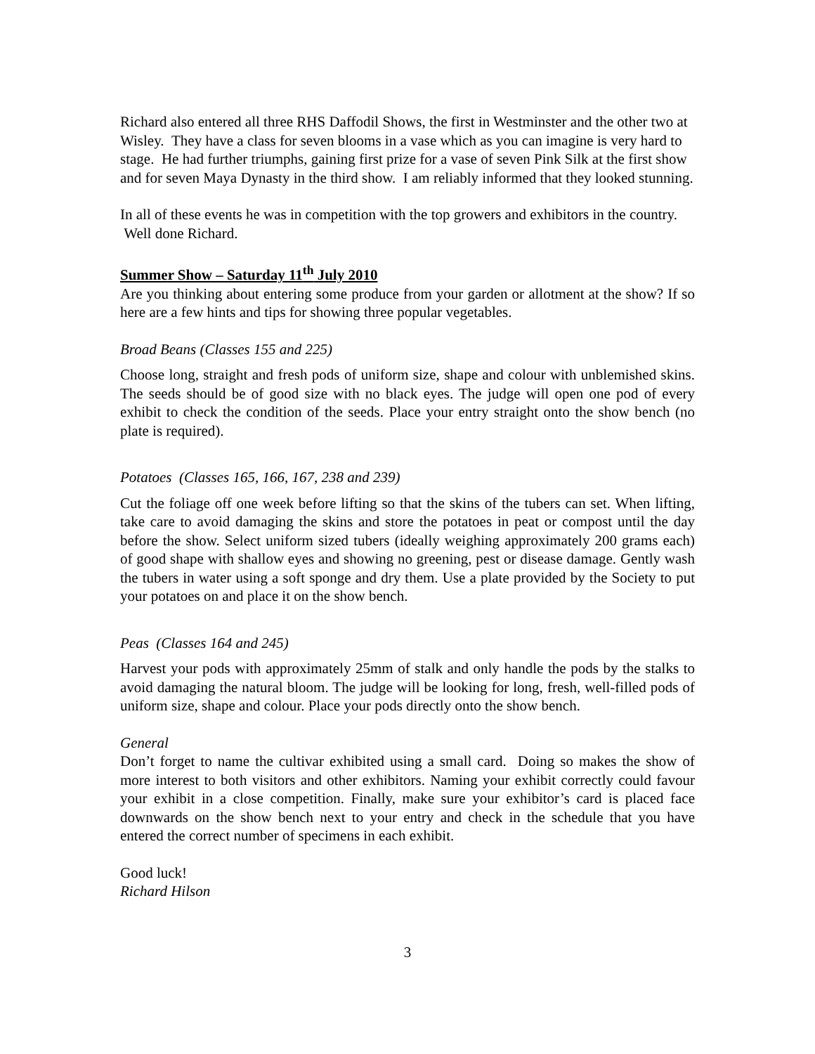Richard also entered all three RHS Daffodil Shows, the first in Westminster and the other two at Wisley. They have a class for seven blooms in a vase which as you can imagine is very hard to stage. He had further triumphs, gaining first prize for a vase of seven Pink Silk at the first show and for seven Maya Dynasty in the third show. I am reliably informed that they looked stunning.
In all of these events he was in competition with the top growers and exhibitors in the country. Well done Richard.
Summer Show – Saturday 11<sup>th</sup> July 2010
Are you thinking about entering some produce from your garden or allotment at the show? If so here are a few hints and tips for showing three popular vegetables.
Broad Beans (Classes 155 and 225)
Choose long, straight and fresh pods of uniform size, shape and colour with unblemished skins. The seeds should be of good size with no black eyes. The judge will open one pod of every exhibit to check the condition of the seeds. Place your entry straight onto the show bench (no plate is required).
Potatoes (Classes 165, 166, 167, 238 and 239)
Cut the foliage off one week before lifting so that the skins of the tubers can set. When lifting, take care to avoid damaging the skins and store the potatoes in peat or compost until the day before the show. Select uniform sized tubers (ideally weighing approximately 200 grams each) of good shape with shallow eyes and showing no greening, pest or disease damage. Gently wash the tubers in water using a soft sponge and dry them. Use a plate provided by the Society to put your potatoes on and place it on the show bench.
Peas (Classes 164 and 245)
Harvest your pods with approximately 25mm of stalk and only handle the pods by the stalks to avoid damaging the natural bloom. The judge will be looking for long, fresh, well-filled pods of uniform size, shape and colour. Place your pods directly onto the show bench.
General
Don’t forget to name the cultivar exhibited using a small card. Doing so makes the show of more interest to both visitors and other exhibitors. Naming your exhibit correctly could favour your exhibit in a close competition. Finally, make sure your exhibitor’s card is placed face downwards on the show bench next to your entry and check in the schedule that you have entered the correct number of specimens in each exhibit.
Good luck!
Richard Hilson
3